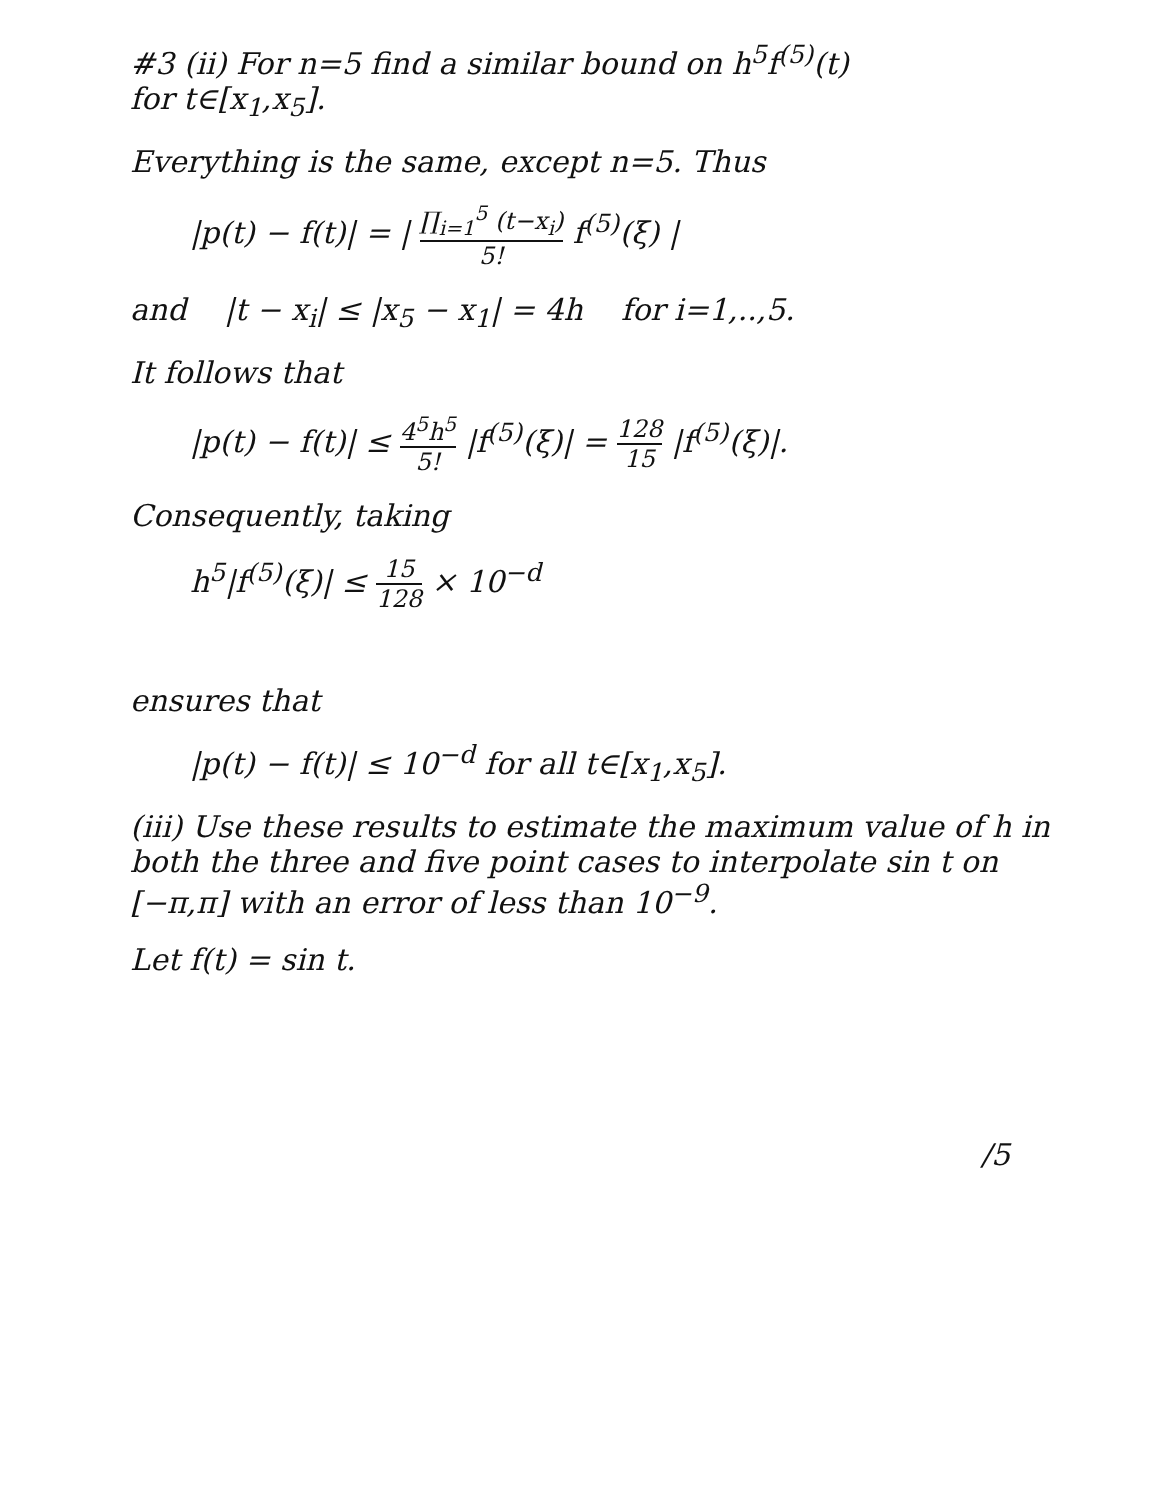#3 (ii) For n=5 find a similar bound on h<sup>5</sup>f<sup>(5)</sup>(t)
for t∈[x<sub>1</sub>,x<sub>5</sub>].
Everything is the same, except n=5. Thus
|p(t) − f(t)| = | ∏<sub>i=1</sub><sup>5</sup> (t−x<sub>i</sub>) 5! f<sup>(5)</sup>(ξ) |
and |t − x<sub>i</sub>| ≤ |x<sub>5</sub> − x<sub>1</sub>| = 4h for i=1,..,5.
It follows that
|p(t) − f(t)| ≤ 4<sup>5</sup>h<sup>5</sup> 5! |f<sup>(5)</sup>(ξ)| = 128 15 |f<sup>(5)</sup>(ξ)|.
Consequently, taking
h<sup>5</sup>|f<sup>(5)</sup>(ξ)| ≤ 15 128 × 10<sup>−d</sup>
ensures that
|p(t) − f(t)| ≤ 10<sup>−d</sup> for all t∈[x<sub>1</sub>,x<sub>5</sub>].
(iii) Use these results to estimate the maximum value of h in both the three and five point cases to interpolate sin t on [−π,π] with an error of less than 10<sup>−9</sup>.
Let f(t) = sin t.
/5